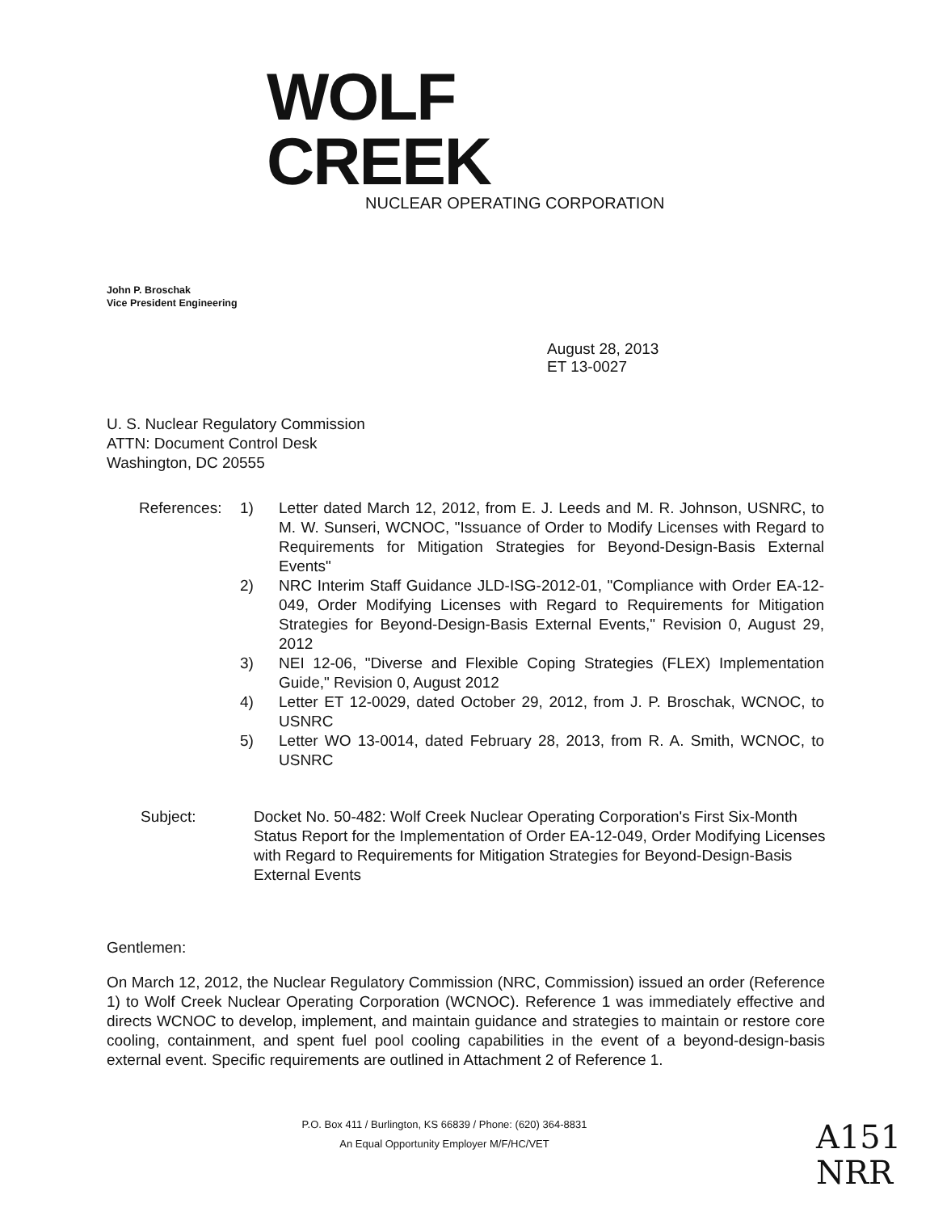WOLF CREEK
NUCLEAR OPERATING CORPORATION
John P. Broschak
Vice President Engineering
August 28, 2013
ET 13-0027
U. S. Nuclear Regulatory Commission
ATTN: Document Control Desk
Washington, DC 20555
| References: | 1) | Letter dated March 12, 2012, from E. J. Leeds and M. R. Johnson, USNRC, to M. W. Sunseri, WCNOC, "Issuance of Order to Modify Licenses with Regard to Requirements for Mitigation Strategies for Beyond-Design-Basis External Events" |
| | 2) | NRC Interim Staff Guidance JLD-ISG-2012-01, "Compliance with Order EA-12-049, Order Modifying Licenses with Regard to Requirements for Mitigation Strategies for Beyond-Design-Basis External Events," Revision 0, August 29, 2012 |
| | 3) | NEI 12-06, "Diverse and Flexible Coping Strategies (FLEX) Implementation Guide," Revision 0, August 2012 |
| | 4) | Letter ET 12-0029, dated October 29, 2012, from J. P. Broschak, WCNOC, to USNRC |
| | 5) | Letter WO 13-0014, dated February 28, 2013, from R. A. Smith, WCNOC, to USNRC |
| Subject: | Docket No. 50-482: Wolf Creek Nuclear Operating Corporation's First Six-Month Status Report for the Implementation of Order EA-12-049, Order Modifying Licenses with Regard to Requirements for Mitigation Strategies for Beyond-Design-Basis External Events |
Gentlemen:
On March 12, 2012, the Nuclear Regulatory Commission (NRC, Commission) issued an order (Reference 1) to Wolf Creek Nuclear Operating Corporation (WCNOC). Reference 1 was immediately effective and directs WCNOC to develop, implement, and maintain guidance and strategies to maintain or restore core cooling, containment, and spent fuel pool cooling capabilities in the event of a beyond-design-basis external event. Specific requirements are outlined in Attachment 2 of Reference 1.
P.O. Box 411 / Burlington, KS 66839 / Phone: (620) 364-8831
An Equal Opportunity Employer M/F/HC/VET
A151
NRR